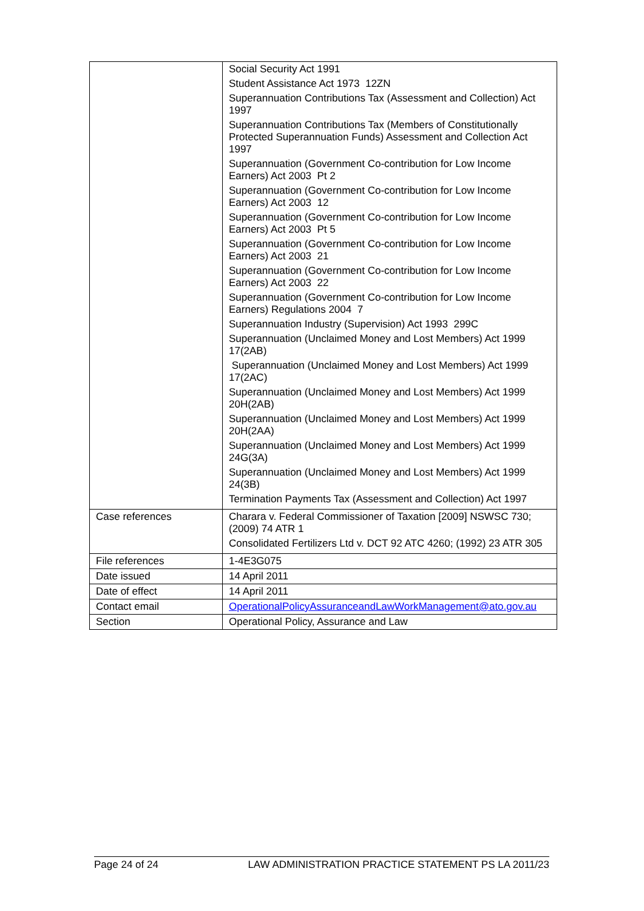| | Social Security Act 1991 Student Assistance Act 1973 12ZN Superannuation Contributions Tax (Assessment and Collection) Act 1997 Superannuation Contributions Tax (Members of Constitutionally Protected Superannuation Funds) Assessment and Collection Act 1997 Superannuation (Government Co-contribution for Low Income Earners) Act 2003 Pt 2 Superannuation (Government Co-contribution for Low Income Earners) Act 2003 12 Superannuation (Government Co-contribution for Low Income Earners) Act 2003 Pt 5 Superannuation (Government Co-contribution for Low Income Earners) Act 2003 21 Superannuation (Government Co-contribution for Low Income Earners) Act 2003 22 Superannuation (Government Co-contribution for Low Income Earners) Regulations 2004 7 Superannuation Industry (Supervision) Act 1993 299C Superannuation (Unclaimed Money and Lost Members) Act 1999 17(2AB) Superannuation (Unclaimed Money and Lost Members) Act 1999 17(2AC) Superannuation (Unclaimed Money and Lost Members) Act 1999 20H(2AB) Superannuation (Unclaimed Money and Lost Members) Act 1999 20H(2AA) Superannuation (Unclaimed Money and Lost Members) Act 1999 24G(3A) Superannuation (Unclaimed Money and Lost Members) Act 1999 24(3B) Termination Payments Tax (Assessment and Collection) Act 1997 |
| Case references | Charara v. Federal Commissioner of Taxation [2009] NSWSC 730; (2009) 74 ATR 1 Consolidated Fertilizers Ltd v. DCT 92 ATC 4260; (1992) 23 ATR 305 |
| File references | 1-4E3G075 |
| Date issued | 14 April 2011 |
| Date of effect | 14 April 2011 |
| Contact email | OperationalPolicyAssuranceandLawWorkManagement@ato.gov.au |
| Section | Operational Policy, Assurance and Law |
Page 24 of 24 LAW ADMINISTRATION PRACTICE STATEMENT PS LA 2011/23